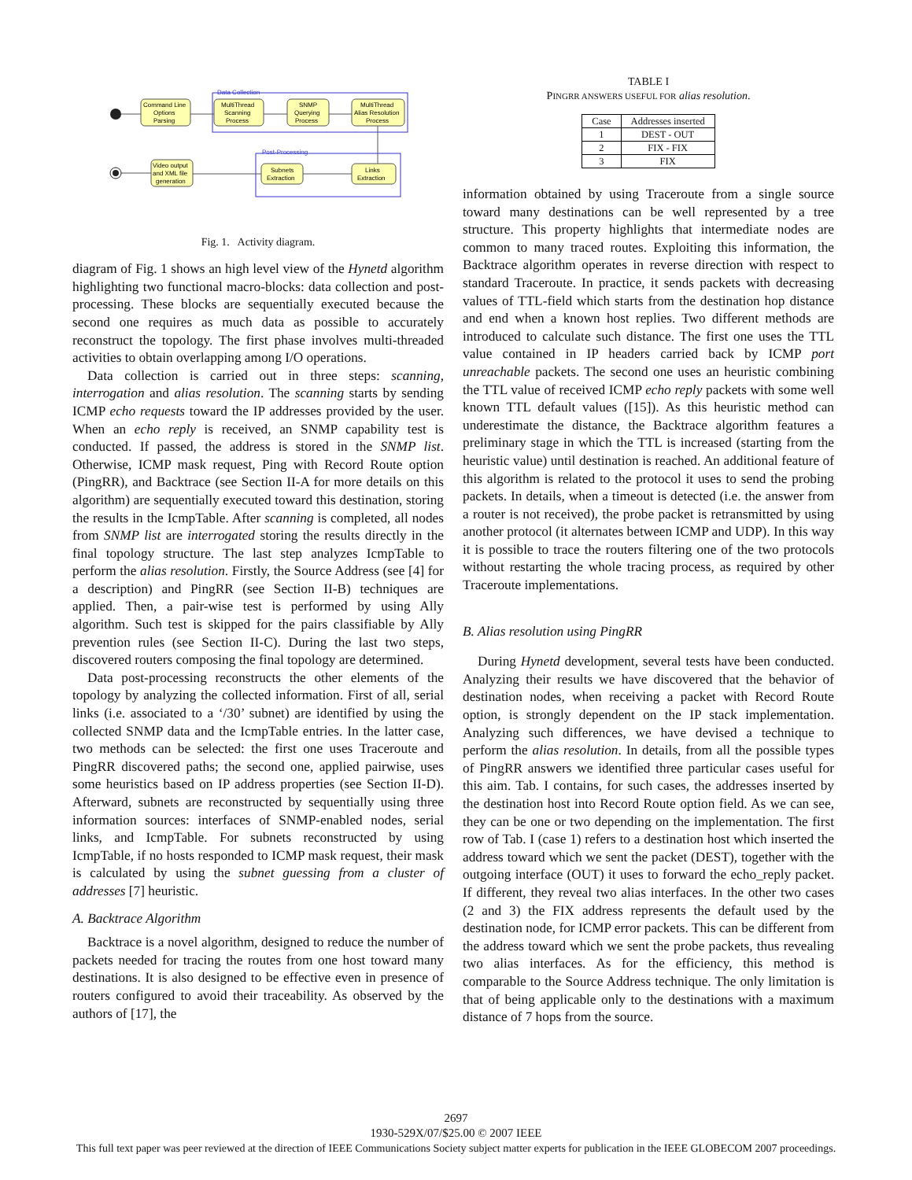Data Collection
Post-Processing
Command Line
Options
Parsing
MultiThread
Scanning
Process
SNMP
Querying
Process
MultiThread
Alias Resolution
Process
Links
Extraction
Subnets
Extraction
Video output
and XML file
generation
Fig. 1. Activity diagram.
diagram of Fig. 1 shows an high level view of the Hynetd algorithm highlighting two functional macro-blocks: data collection and post-processing. These blocks are sequentially executed because the second one requires as much data as possible to accurately reconstruct the topology. The first phase involves multi-threaded activities to obtain overlapping among I/O operations.
Data collection is carried out in three steps: scanning, interrogation and alias resolution. The scanning starts by sending ICMP echo requests toward the IP addresses provided by the user. When an echo reply is received, an SNMP capability test is conducted. If passed, the address is stored in the SNMP list. Otherwise, ICMP mask request, Ping with Record Route option (PingRR), and Backtrace (see Section II-A for more details on this algorithm) are sequentially executed toward this destination, storing the results in the IcmpTable. After scanning is completed, all nodes from SNMP list are interrogated storing the results directly in the final topology structure. The last step analyzes IcmpTable to perform the alias resolution. Firstly, the Source Address (see [4] for a description) and PingRR (see Section II-B) techniques are applied. Then, a pair-wise test is performed by using Ally algorithm. Such test is skipped for the pairs classifiable by Ally prevention rules (see Section II-C). During the last two steps, discovered routers composing the final topology are determined.
Data post-processing reconstructs the other elements of the topology by analyzing the collected information. First of all, serial links (i.e. associated to a ‘/30’ subnet) are identified by using the collected SNMP data and the IcmpTable entries. In the latter case, two methods can be selected: the first one uses Traceroute and PingRR discovered paths; the second one, applied pairwise, uses some heuristics based on IP address properties (see Section II-D). Afterward, subnets are reconstructed by sequentially using three information sources: interfaces of SNMP-enabled nodes, serial links, and IcmpTable. For subnets reconstructed by using IcmpTable, if no hosts responded to ICMP mask request, their mask is calculated by using the subnet guessing from a cluster of addresses [7] heuristic.
A. Backtrace Algorithm
Backtrace is a novel algorithm, designed to reduce the number of packets needed for tracing the routes from one host toward many destinations. It is also designed to be effective even in presence of routers configured to avoid their traceability. As observed by the authors of [17], the
TABLE I
PINGRR ANSWERS USEFUL FOR alias resolution.
| Case | Addresses inserted |
| --- | --- |
| 1 | DEST - OUT |
| 2 | FIX - FIX |
| 3 | FIX |
information obtained by using Traceroute from a single source toward many destinations can be well represented by a tree structure. This property highlights that intermediate nodes are common to many traced routes. Exploiting this information, the Backtrace algorithm operates in reverse direction with respect to standard Traceroute. In practice, it sends packets with decreasing values of TTL-field which starts from the destination hop distance and end when a known host replies. Two different methods are introduced to calculate such distance. The first one uses the TTL value contained in IP headers carried back by ICMP port unreachable packets. The second one uses an heuristic combining the TTL value of received ICMP echo reply packets with some well known TTL default values ([15]). As this heuristic method can underestimate the distance, the Backtrace algorithm features a preliminary stage in which the TTL is increased (starting from the heuristic value) until destination is reached. An additional feature of this algorithm is related to the protocol it uses to send the probing packets. In details, when a timeout is detected (i.e. the answer from a router is not received), the probe packet is retransmitted by using another protocol (it alternates between ICMP and UDP). In this way it is possible to trace the routers filtering one of the two protocols without restarting the whole tracing process, as required by other Traceroute implementations.
B. Alias resolution using PingRR
During Hynetd development, several tests have been conducted. Analyzing their results we have discovered that the behavior of destination nodes, when receiving a packet with Record Route option, is strongly dependent on the IP stack implementation. Analyzing such differences, we have devised a technique to perform the alias resolution. In details, from all the possible types of PingRR answers we identified three particular cases useful for this aim. Tab. I contains, for such cases, the addresses inserted by the destination host into Record Route option field. As we can see, they can be one or two depending on the implementation. The first row of Tab. I (case 1) refers to a destination host which inserted the address toward which we sent the packet (DEST), together with the outgoing interface (OUT) it uses to forward the echo_reply packet. If different, they reveal two alias interfaces. In the other two cases (2 and 3) the FIX address represents the default used by the destination node, for ICMP error packets. This can be different from the address toward which we sent the probe packets, thus revealing two alias interfaces. As for the efficiency, this method is comparable to the Source Address technique. The only limitation is that of being applicable only to the destinations with a maximum distance of 7 hops from the source.
2697
1930-529X/07/$25.00 © 2007 IEEE
This full text paper was peer reviewed at the direction of IEEE Communications Society subject matter experts for publication in the IEEE GLOBECOM 2007 proceedings.